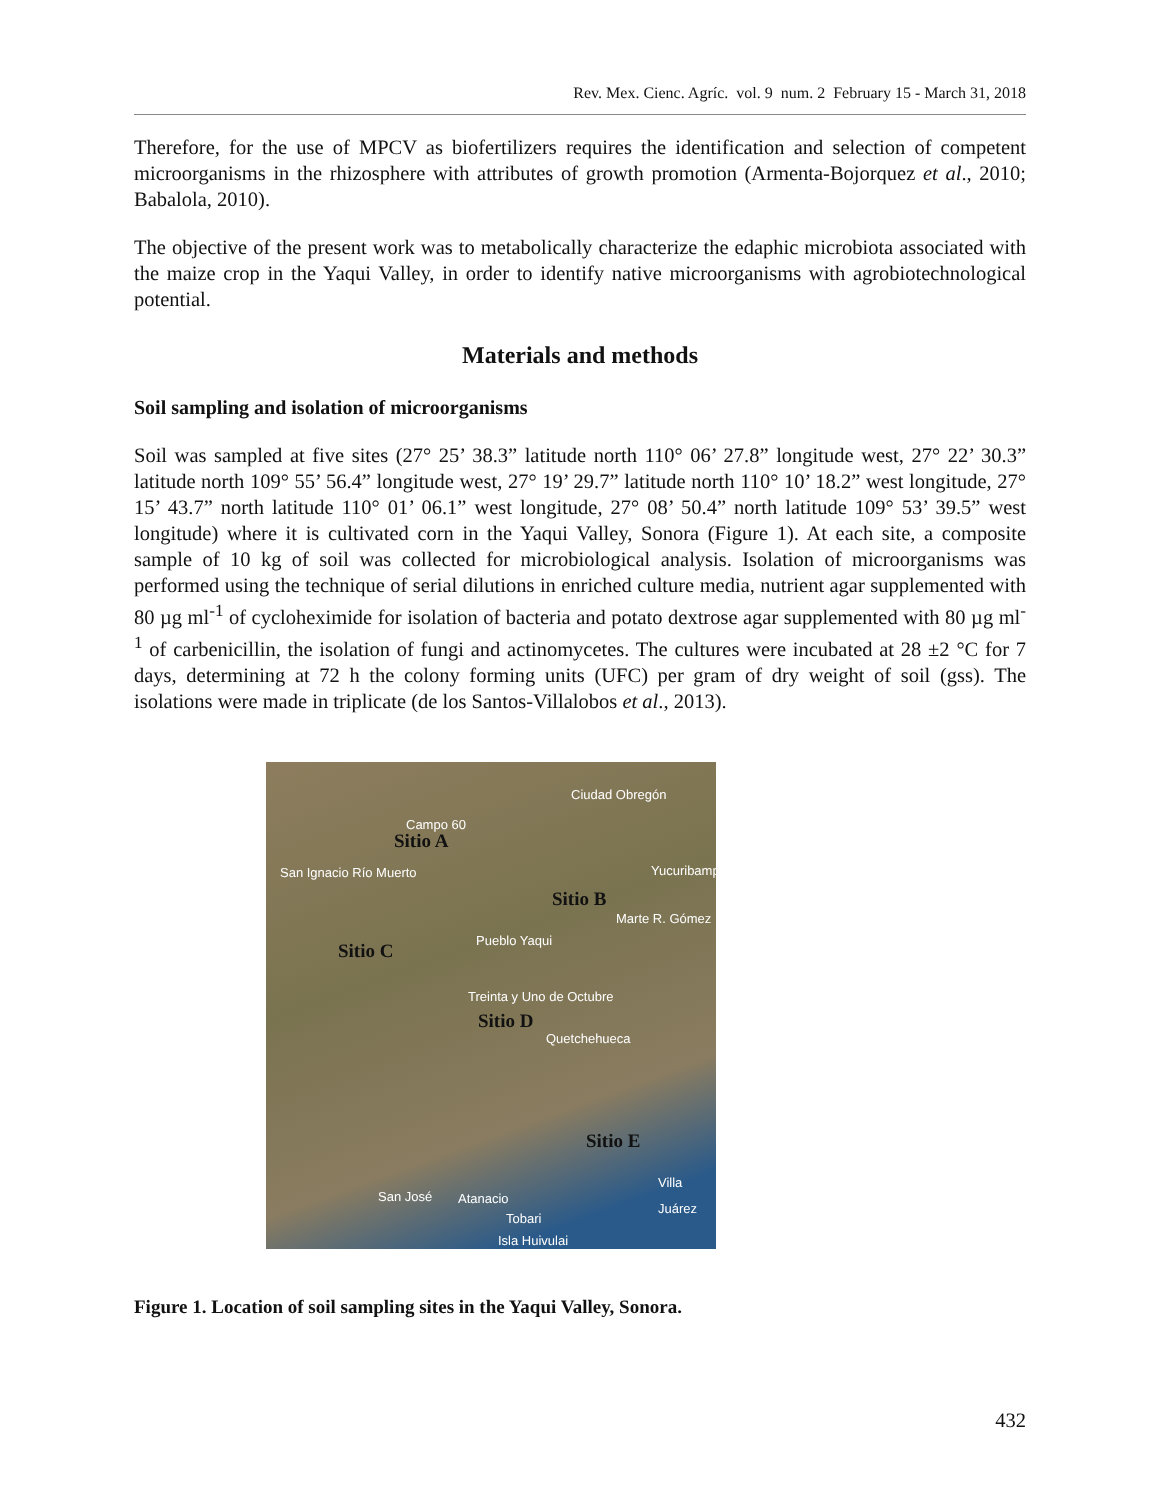Rev. Mex. Cienc. Agríc. vol. 9 num. 2 February 15 - March 31, 2018
Therefore, for the use of MPCV as biofertilizers requires the identification and selection of competent microorganisms in the rhizosphere with attributes of growth promotion (Armenta-Bojorquez et al., 2010; Babalola, 2010).
The objective of the present work was to metabolically characterize the edaphic microbiota associated with the maize crop in the Yaqui Valley, in order to identify native microorganisms with agrobiotechnological potential.
Materials and methods
Soil sampling and isolation of microorganisms
Soil was sampled at five sites (27° 25’ 38.3” latitude north 110° 06’ 27.8” longitude west, 27° 22’ 30.3” latitude north 109° 55’ 56.4” longitude west, 27° 19’ 29.7” latitude north 110° 10’ 18.2” west longitude, 27° 15’ 43.7” north latitude 110° 01’ 06.1” west longitude, 27° 08’ 50.4” north latitude 109° 53’ 39.5” west longitude) where it is cultivated corn in the Yaqui Valley, Sonora (Figure 1). At each site, a composite sample of 10 kg of soil was collected for microbiological analysis. Isolation of microorganisms was performed using the technique of serial dilutions in enriched culture media, nutrient agar supplemented with 80 µg ml<sup>-1</sup> of cycloheximide for isolation of bacteria and potato dextrose agar supplemented with 80 µg ml<sup>-1</sup> of carbenicillin, the isolation of fungi and actinomycetes. The cultures were incubated at 28 ±2 °C for 7 days, determining at 72 h the colony forming units (UFC) per gram of dry weight of soil (gss). The isolations were made in triplicate (de los Santos-Villalobos et al., 2013).
Ciudad Obregón
Campo 60
Sitio A
San Ignacio Río Muerto Yucuribampo
Sitio B
Marte R. Gómez
Pueblo Yaqui
Sitio C
Treinta y Uno de Octubre
Sitio D
Quetchehueca
Sitio E
Villa Juárez
San José Atanacio
Tobari
Isla Huivulai
Figure 1. Location of soil sampling sites in the Yaqui Valley, Sonora.
432